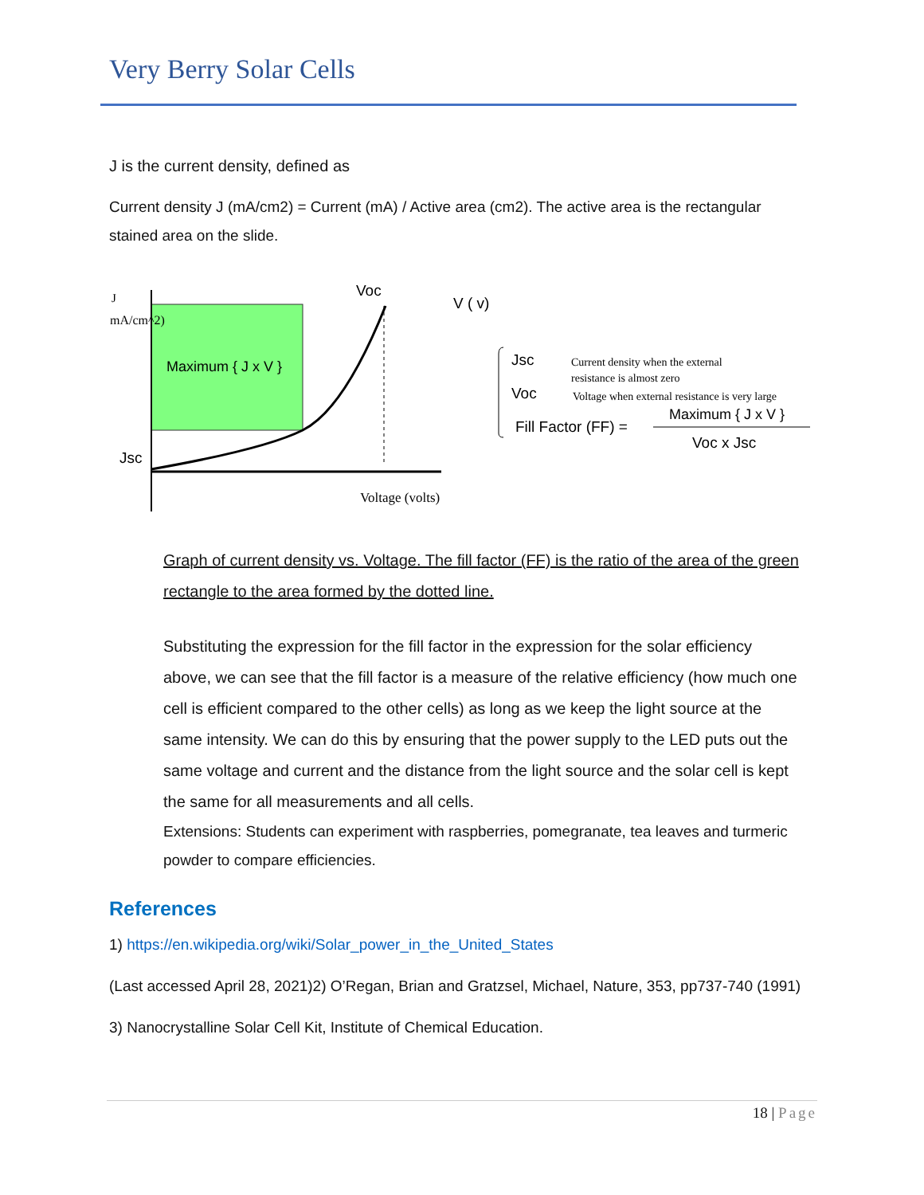Very Berry Solar Cells
J is the current density, defined as
Current density J (mA/cm2) = Current (mA) / Active area (cm2). The active area is the rectangular stained area on the slide.
J
mA/cm^2)
Maximum { J x V }
Voc
V ( v)
Jsc
Voltage (volts)
Jsc
Current density when the external
resistance is almost zero
Voc
Voltage when external resistance is very large
Maximum { J x V }
Fill Factor (FF) =
Voc x Jsc
Graph of current density vs. Voltage. The fill factor (FF) is the ratio of the area of the green rectangle to the area formed by the dotted line.
Substituting the expression for the fill factor in the expression for the solar efficiency above, we can see that the fill factor is a measure of the relative efficiency (how much one cell is efficient compared to the other cells) as long as we keep the light source at the same intensity. We can do this by ensuring that the power supply to the LED puts out the same voltage and current and the distance from the light source and the solar cell is kept the same for all measurements and all cells.
Extensions: Students can experiment with raspberries, pomegranate, tea leaves and turmeric powder to compare efficiencies.
References
1) https://en.wikipedia.org/wiki/Solar_power_in_the_United_States
(Last accessed April 28, 2021)2) O’Regan, Brian and Gratzsel, Michael, Nature, 353, pp737-740 (1991)
3) Nanocrystalline Solar Cell Kit, Institute of Chemical Education.
18 | Page